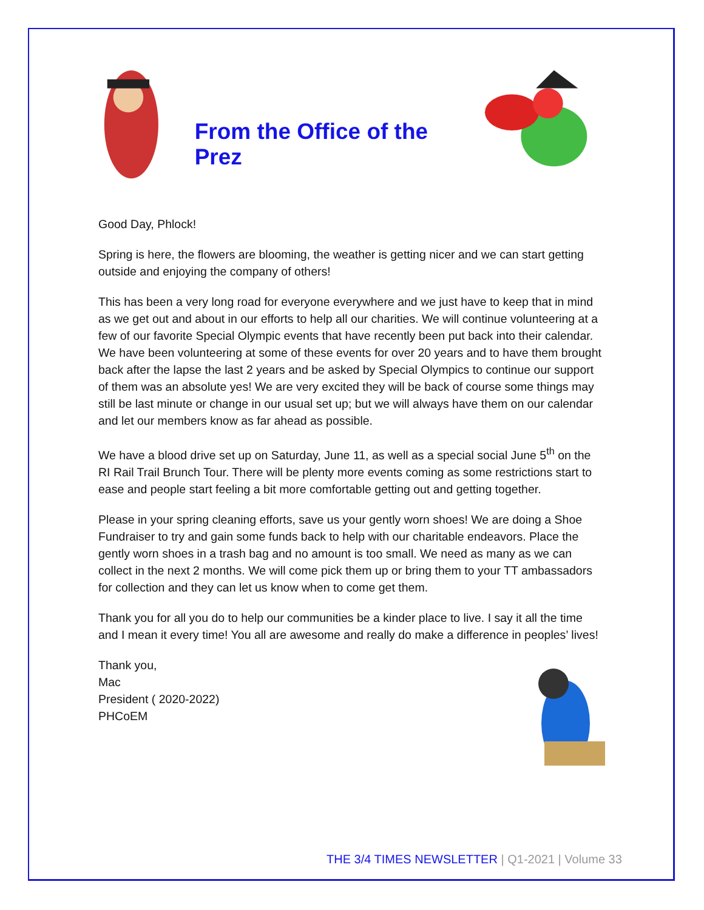From the Office of the Prez
Good Day, Phlock!
Spring is here, the flowers are blooming, the weather is getting nicer and we can start getting outside and enjoying the company of others!
This has been a very long road for everyone everywhere and we just have to keep that in mind as we get out and about in our efforts to help all our charities. We will continue volunteering at a few of our favorite Special Olympic events that have recently been put back into their calendar. We have been volunteering at some of these events for over 20 years and to have them brought back after the lapse the last 2 years and be asked by Special Olympics to continue our support of them was an absolute yes! We are very excited they will be back of course some things may still be last minute or change in our usual set up; but we will always have them on our calendar and let our members know as far ahead as possible.
We have a blood drive set up on Saturday, June 11, as well as a special social June 5<sup>th</sup> on the RI Rail Trail Brunch Tour. There will be plenty more events coming as some restrictions start to ease and people start feeling a bit more comfortable getting out and getting together.
Please in your spring cleaning efforts, save us your gently worn shoes! We are doing a Shoe Fundraiser to try and gain some funds back to help with our charitable endeavors. Place the gently worn shoes in a trash bag and no amount is too small. We need as many as we can collect in the next 2 months. We will come pick them up or bring them to your TT ambassadors for collection and they can let us know when to come get them.
Thank you for all you do to help our communities be a kinder place to live. I say it all the time and I mean it every time! You all are awesome and really do make a difference in peoples’ lives!
Thank you,
Mac
President ( 2020-2022)
PHCoEM
THE 3/4 TIMES NEWSLETTER | Q1-2021 | Volume 33